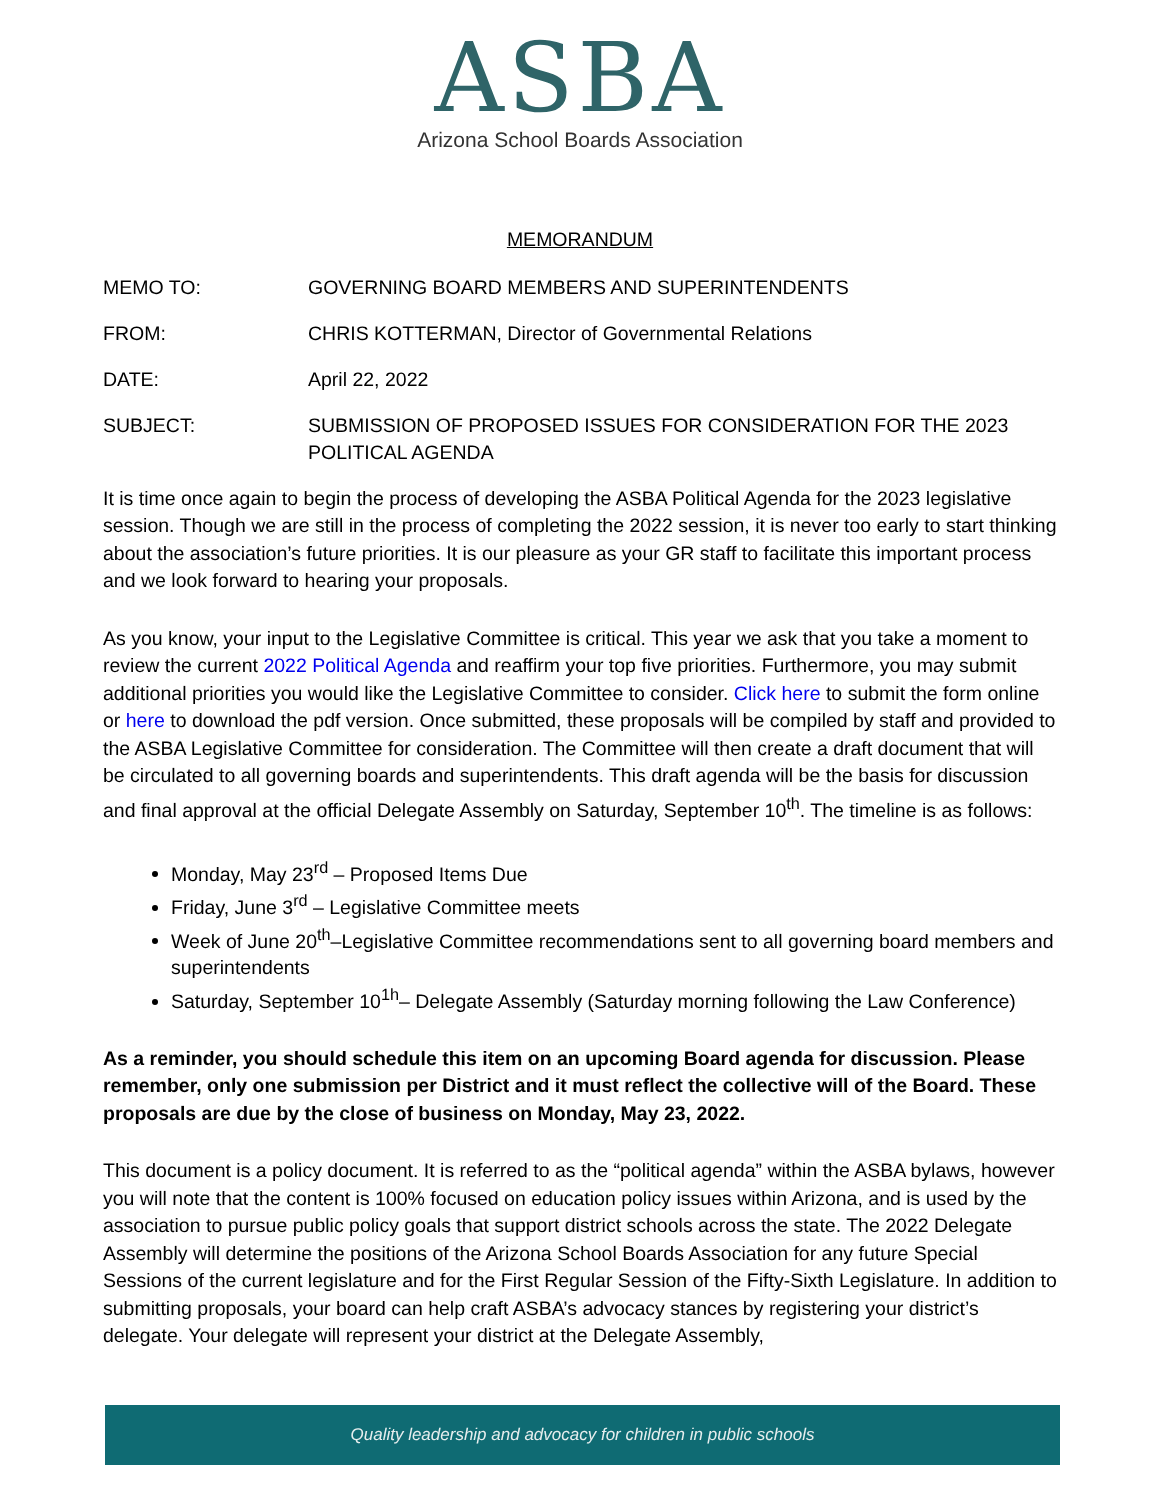ASBA
Arizona School Boards Association
MEMORANDUM
MEMO TO: GOVERNING BOARD MEMBERS AND SUPERINTENDENTS
FROM: CHRIS KOTTERMAN, Director of Governmental Relations
DATE: April 22, 2022
SUBJECT: SUBMISSION OF PROPOSED ISSUES FOR CONSIDERATION FOR THE 2023 POLITICAL AGENDA
It is time once again to begin the process of developing the ASBA Political Agenda for the 2023 legislative session. Though we are still in the process of completing the 2022 session, it is never too early to start thinking about the association’s future priorities. It is our pleasure as your GR staff to facilitate this important process and we look forward to hearing your proposals.
As you know, your input to the Legislative Committee is critical. This year we ask that you take a moment to review the current 2022 Political Agenda and reaffirm your top five priorities. Furthermore, you may submit additional priorities you would like the Legislative Committee to consider. Click here to submit the form online or here to download the pdf version. Once submitted, these proposals will be compiled by staff and provided to the ASBA Legislative Committee for consideration. The Committee will then create a draft document that will be circulated to all governing boards and superintendents. This draft agenda will be the basis for discussion and final approval at the official Delegate Assembly on Saturday, September 10<sup>th</sup>. The timeline is as follows:
Monday, May 23<sup>rd</sup> – Proposed Items Due
Friday, June 3<sup>rd</sup> – Legislative Committee meets
Week of June 20<sup>th</sup>–Legislative Committee recommendations sent to all governing board members and superintendents
Saturday, September 10<sup>1h</sup>– Delegate Assembly (Saturday morning following the Law Conference)
As a reminder, you should schedule this item on an upcoming Board agenda for discussion. Please remember, only one submission per District and it must reflect the collective will of the Board. These proposals are due by the close of business on Monday, May 23, 2022.
This document is a policy document. It is referred to as the “political agenda” within the ASBA bylaws, however you will note that the content is 100% focused on education policy issues within Arizona, and is used by the association to pursue public policy goals that support district schools across the state. The 2022 Delegate Assembly will determine the positions of the Arizona School Boards Association for any future Special Sessions of the current legislature and for the First Regular Session of the Fifty-Sixth Legislature. In addition to submitting proposals, your board can help craft ASBA’s advocacy stances by registering your district’s delegate. Your delegate will represent your district at the Delegate Assembly,
Quality leadership and advocacy for children in public schools